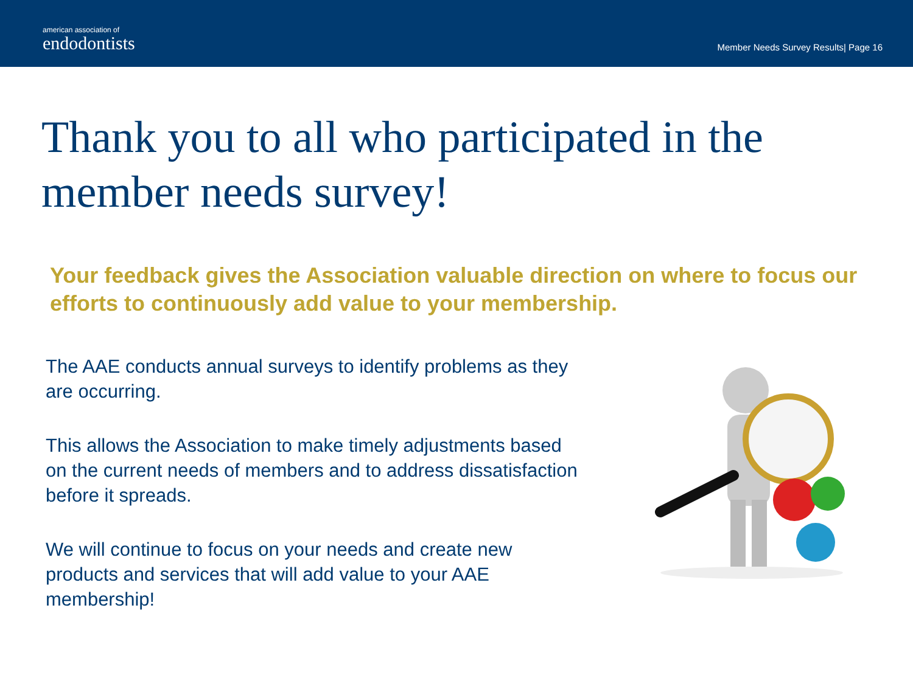american association of
endodontists
Member Needs Survey Results| Page 16
Thank you to all who participated in the member needs survey!
Your feedback gives the Association valuable direction on where to focus our efforts to continuously add value to your membership.
The AAE conducts annual surveys to identify problems as they are occurring.
This allows the Association to make timely adjustments based on the current needs of members and to address dissatisfaction before it spreads.
We will continue to focus on your needs and create new products and services that will add value to your AAE membership!